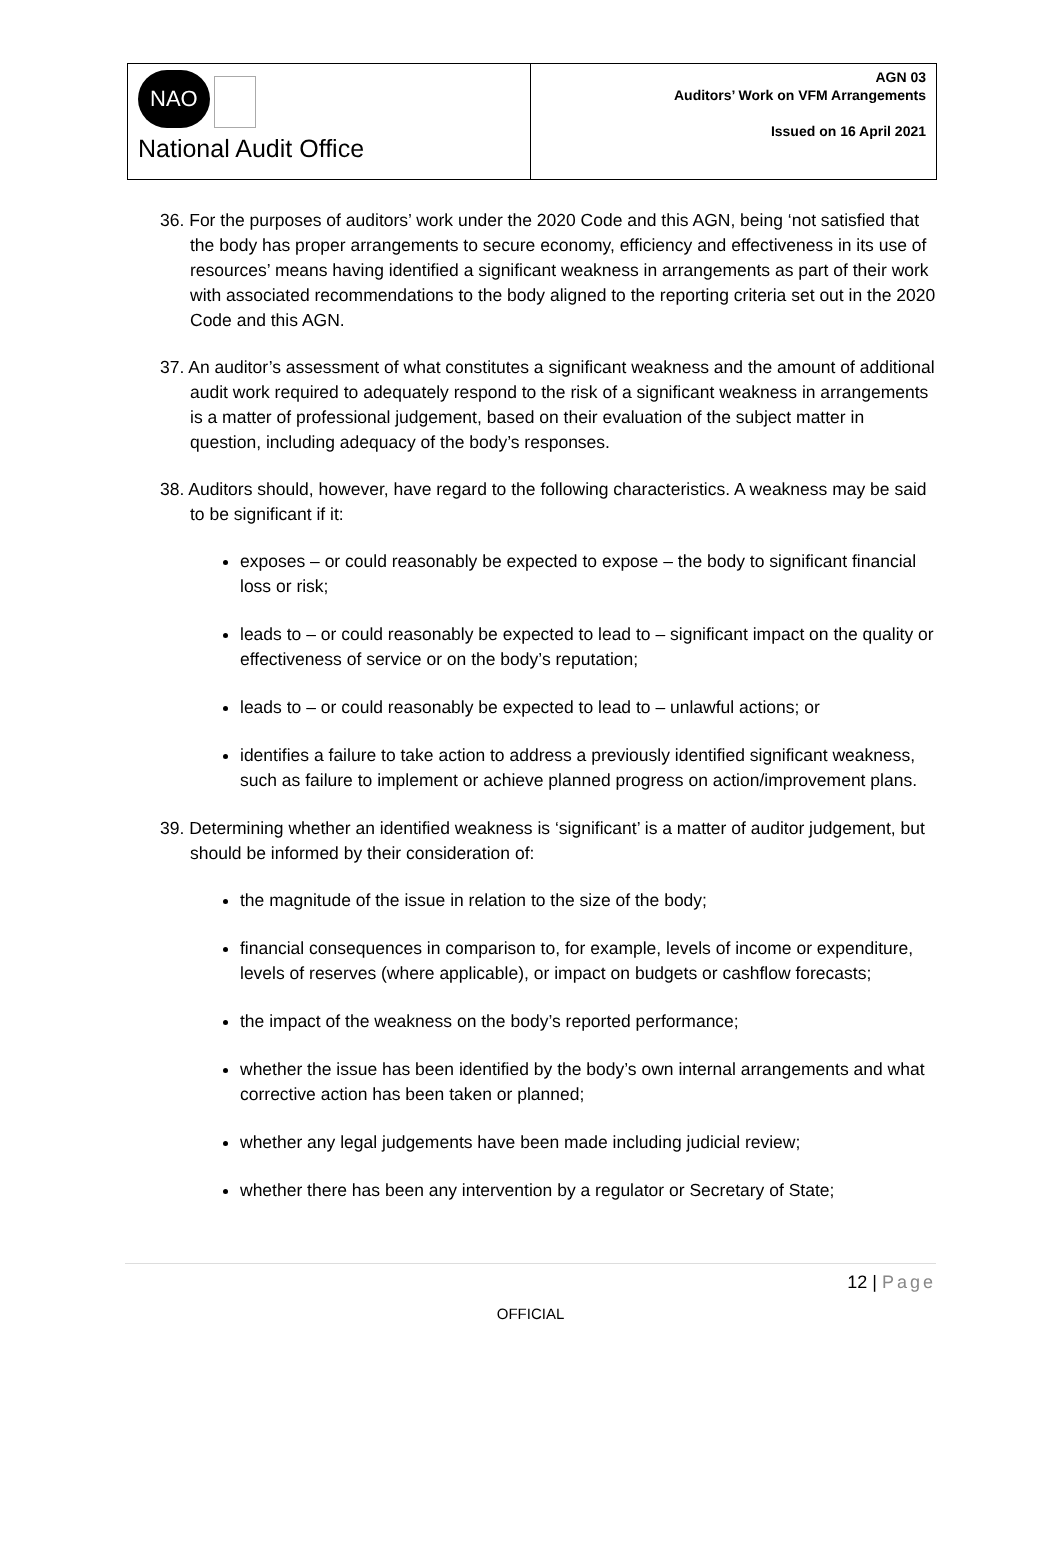NAO
National Audit Office
AGN 03
Auditors’ Work on VFM Arrangements
Issued on 16 April 2021
36. For the purposes of auditors’ work under the 2020 Code and this AGN, being ‘not satisfied that the body has proper arrangements to secure economy, efficiency and effectiveness in its use of resources’ means having identified a significant weakness in arrangements as part of their work with associated recommendations to the body aligned to the reporting criteria set out in the 2020 Code and this AGN.
37. An auditor’s assessment of what constitutes a significant weakness and the amount of additional audit work required to adequately respond to the risk of a significant weakness in arrangements is a matter of professional judgement, based on their evaluation of the subject matter in question, including adequacy of the body’s responses.
38. Auditors should, however, have regard to the following characteristics. A weakness may be said to be significant if it:
exposes – or could reasonably be expected to expose – the body to significant financial loss or risk;
leads to – or could reasonably be expected to lead to – significant impact on the quality or effectiveness of service or on the body’s reputation;
leads to – or could reasonably be expected to lead to – unlawful actions; or
identifies a failure to take action to address a previously identified significant weakness, such as failure to implement or achieve planned progress on action/improvement plans.
39. Determining whether an identified weakness is ‘significant’ is a matter of auditor judgement, but should be informed by their consideration of:
the magnitude of the issue in relation to the size of the body;
financial consequences in comparison to, for example, levels of income or expenditure, levels of reserves (where applicable), or impact on budgets or cashflow forecasts;
the impact of the weakness on the body’s reported performance;
whether the issue has been identified by the body’s own internal arrangements and what corrective action has been taken or planned;
whether any legal judgements have been made including judicial review;
whether there has been any intervention by a regulator or Secretary of State;
12 | Page
OFFICIAL